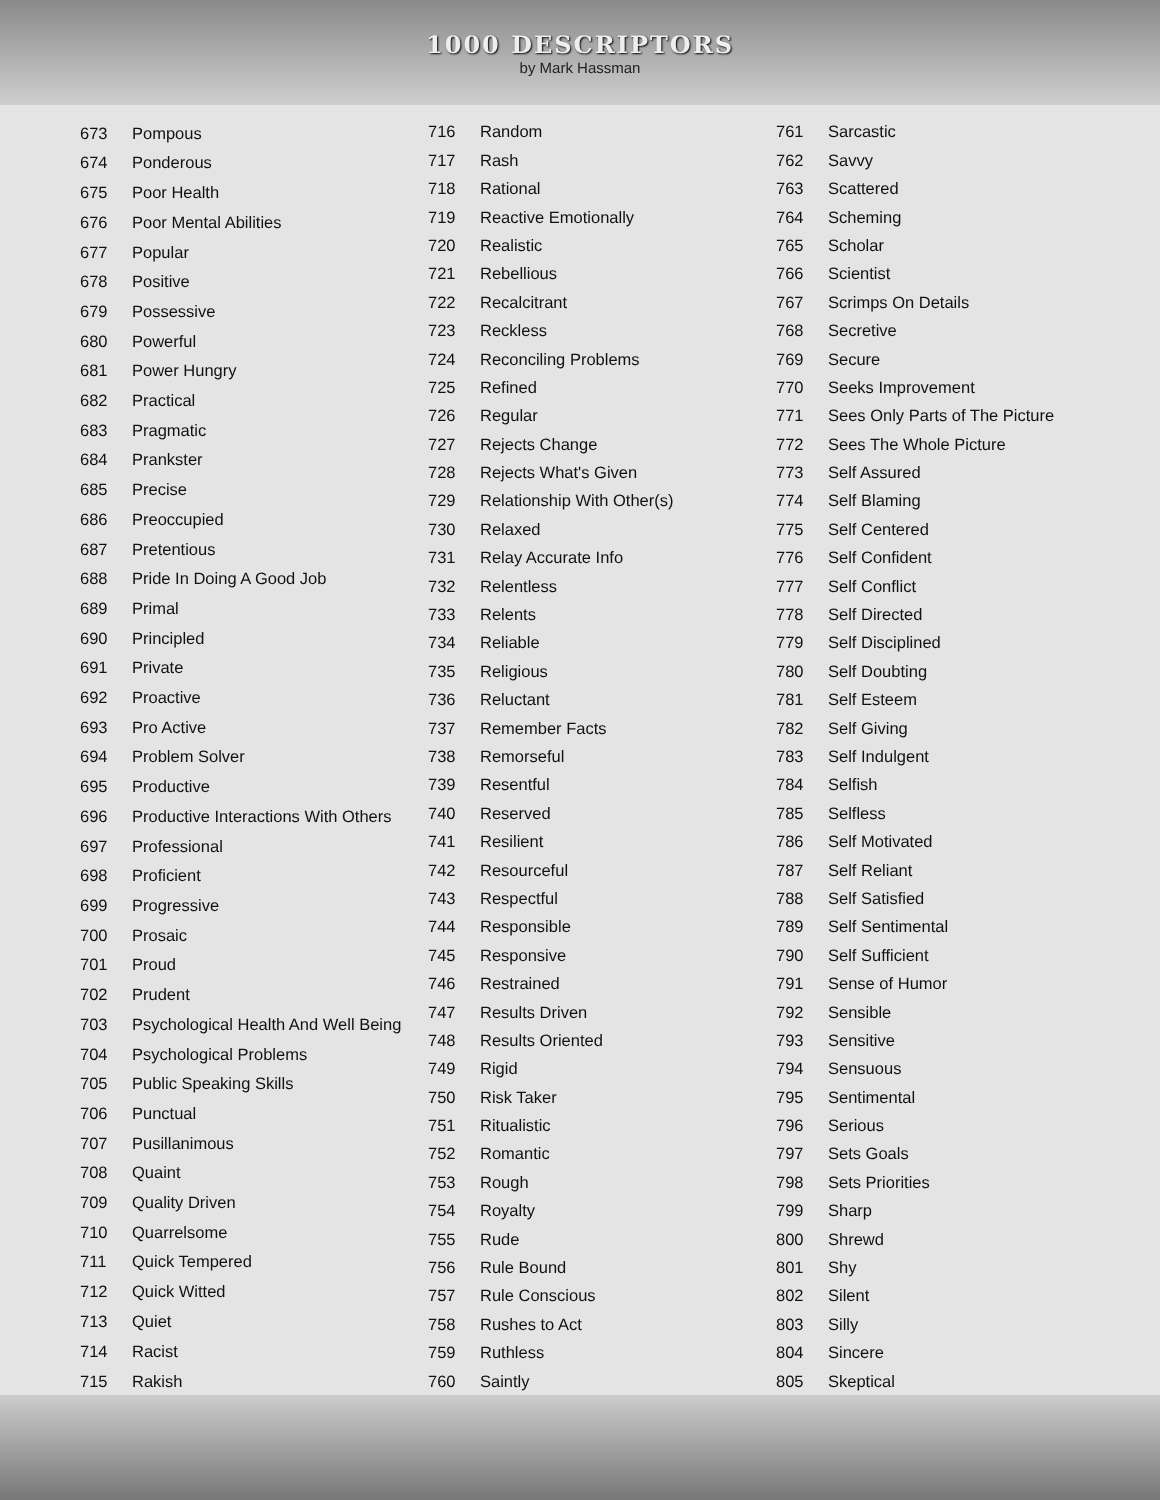1000 DESCRIPTORS
by Mark Hassman
| 673 | Pompous |
| 674 | Ponderous |
| 675 | Poor Health |
| 676 | Poor Mental Abilities |
| 677 | Popular |
| 678 | Positive |
| 679 | Possessive |
| 680 | Powerful |
| 681 | Power Hungry |
| 682 | Practical |
| 683 | Pragmatic |
| 684 | Prankster |
| 685 | Precise |
| 686 | Preoccupied |
| 687 | Pretentious |
| 688 | Pride In Doing A Good Job |
| 689 | Primal |
| 690 | Principled |
| 691 | Private |
| 692 | Proactive |
| 693 | Pro Active |
| 694 | Problem Solver |
| 695 | Productive |
| 696 | Productive Interactions With Others |
| 697 | Professional |
| 698 | Proficient |
| 699 | Progressive |
| 700 | Prosaic |
| 701 | Proud |
| 702 | Prudent |
| 703 | Psychological Health And Well Being |
| 704 | Psychological Problems |
| 705 | Public Speaking Skills |
| 706 | Punctual |
| 707 | Pusillanimous |
| 708 | Quaint |
| 709 | Quality Driven |
| 710 | Quarrelsome |
| 711 | Quick Tempered |
| 712 | Quick Witted |
| 713 | Quiet |
| 714 | Racist |
| 715 | Rakish |
| 716 | Random |
| 717 | Rash |
| 718 | Rational |
| 719 | Reactive Emotionally |
| 720 | Realistic |
| 721 | Rebellious |
| 722 | Recalcitrant |
| 723 | Reckless |
| 724 | Reconciling Problems |
| 725 | Refined |
| 726 | Regular |
| 727 | Rejects Change |
| 728 | Rejects What's Given |
| 729 | Relationship With Other(s) |
| 730 | Relaxed |
| 731 | Relay Accurate Info |
| 732 | Relentless |
| 733 | Relents |
| 734 | Reliable |
| 735 | Religious |
| 736 | Reluctant |
| 737 | Remember Facts |
| 738 | Remorseful |
| 739 | Resentful |
| 740 | Reserved |
| 741 | Resilient |
| 742 | Resourceful |
| 743 | Respectful |
| 744 | Responsible |
| 745 | Responsive |
| 746 | Restrained |
| 747 | Results Driven |
| 748 | Results Oriented |
| 749 | Rigid |
| 750 | Risk Taker |
| 751 | Ritualistic |
| 752 | Romantic |
| 753 | Rough |
| 754 | Royalty |
| 755 | Rude |
| 756 | Rule Bound |
| 757 | Rule Conscious |
| 758 | Rushes to Act |
| 759 | Ruthless |
| 760 | Saintly |
| 761 | Sarcastic |
| 762 | Savvy |
| 763 | Scattered |
| 764 | Scheming |
| 765 | Scholar |
| 766 | Scientist |
| 767 | Scrimps On Details |
| 768 | Secretive |
| 769 | Secure |
| 770 | Seeks Improvement |
| 771 | Sees Only Parts of The Picture |
| 772 | Sees The Whole Picture |
| 773 | Self Assured |
| 774 | Self Blaming |
| 775 | Self Centered |
| 776 | Self Confident |
| 777 | Self Conflict |
| 778 | Self Directed |
| 779 | Self Disciplined |
| 780 | Self Doubting |
| 781 | Self Esteem |
| 782 | Self Giving |
| 783 | Self Indulgent |
| 784 | Selfish |
| 785 | Selfless |
| 786 | Self Motivated |
| 787 | Self Reliant |
| 788 | Self Satisfied |
| 789 | Self Sentimental |
| 790 | Self Sufficient |
| 791 | Sense of Humor |
| 792 | Sensible |
| 793 | Sensitive |
| 794 | Sensuous |
| 795 | Sentimental |
| 796 | Serious |
| 797 | Sets Goals |
| 798 | Sets Priorities |
| 799 | Sharp |
| 800 | Shrewd |
| 801 | Shy |
| 802 | Silent |
| 803 | Silly |
| 804 | Sincere |
| 805 | Skeptical |